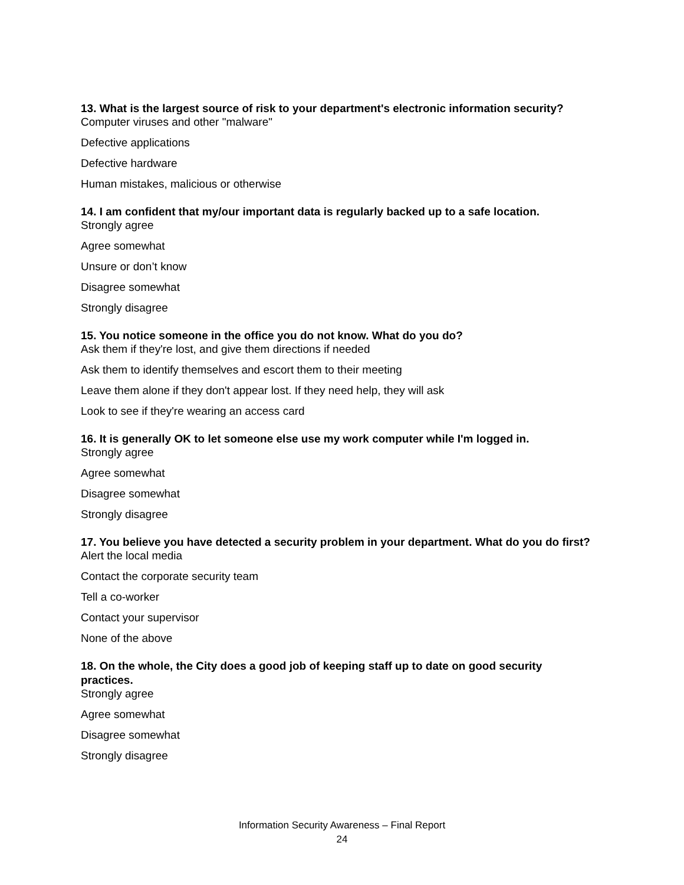13. What is the largest source of risk to your department's electronic information security?
Computer viruses and other "malware"
Defective applications
Defective hardware
Human mistakes, malicious or otherwise
14. I am confident that my/our important data is regularly backed up to a safe location.
Strongly agree
Agree somewhat
Unsure or don’t know
Disagree somewhat
Strongly disagree
15. You notice someone in the office you do not know. What do you do?
Ask them if they're lost, and give them directions if needed
Ask them to identify themselves and escort them to their meeting
Leave them alone if they don't appear lost. If they need help, they will ask
Look to see if they're wearing an access card
16. It is generally OK to let someone else use my work computer while I'm logged in.
Strongly agree
Agree somewhat
Disagree somewhat
Strongly disagree
17. You believe you have detected a security problem in your department. What do you do first?
Alert the local media
Contact the corporate security team
Tell a co-worker
Contact your supervisor
None of the above
18. On the whole, the City does a good job of keeping staff up to date on good security practices.
Strongly agree
Agree somewhat
Disagree somewhat
Strongly disagree
Information Security Awareness – Final Report
24